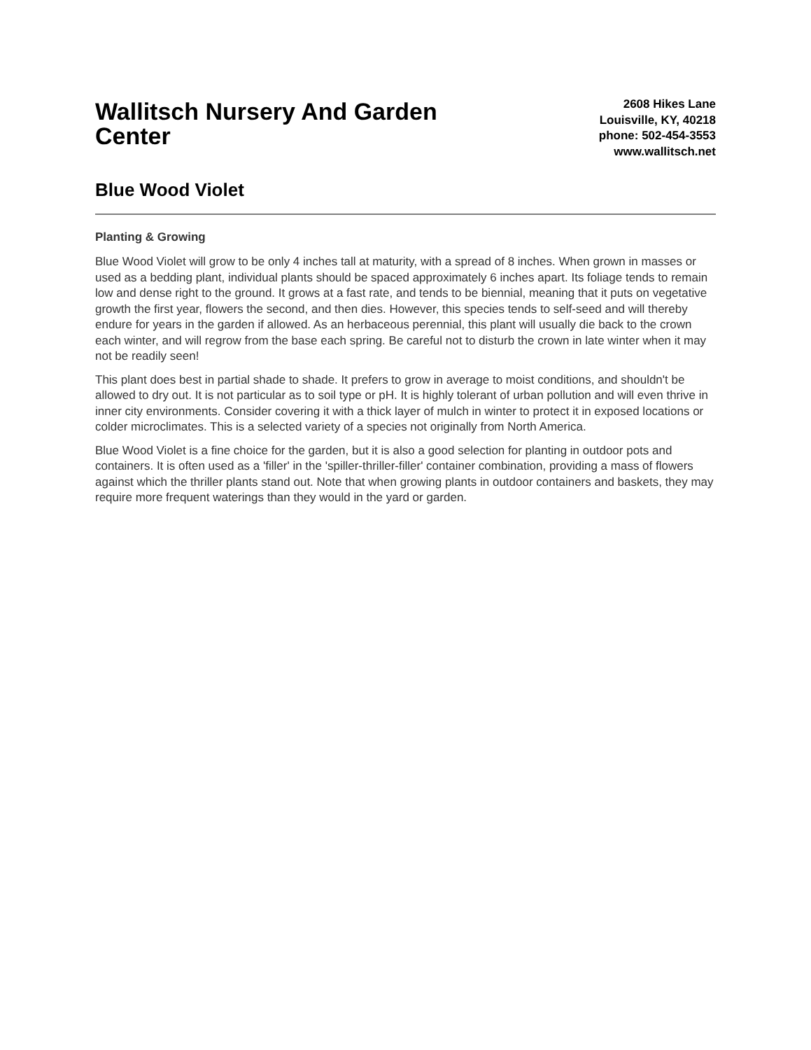Wallitsch Nursery And Garden Center
2608 Hikes Lane
Louisville, KY, 40218
phone: 502-454-3553
www.wallitsch.net
Blue Wood Violet
Planting & Growing
Blue Wood Violet will grow to be only 4 inches tall at maturity, with a spread of 8 inches. When grown in masses or used as a bedding plant, individual plants should be spaced approximately 6 inches apart. Its foliage tends to remain low and dense right to the ground. It grows at a fast rate, and tends to be biennial, meaning that it puts on vegetative growth the first year, flowers the second, and then dies. However, this species tends to self-seed and will thereby endure for years in the garden if allowed. As an herbaceous perennial, this plant will usually die back to the crown each winter, and will regrow from the base each spring. Be careful not to disturb the crown in late winter when it may not be readily seen!
This plant does best in partial shade to shade. It prefers to grow in average to moist conditions, and shouldn't be allowed to dry out. It is not particular as to soil type or pH. It is highly tolerant of urban pollution and will even thrive in inner city environments. Consider covering it with a thick layer of mulch in winter to protect it in exposed locations or colder microclimates. This is a selected variety of a species not originally from North America.
Blue Wood Violet is a fine choice for the garden, but it is also a good selection for planting in outdoor pots and containers. It is often used as a 'filler' in the 'spiller-thriller-filler' container combination, providing a mass of flowers against which the thriller plants stand out. Note that when growing plants in outdoor containers and baskets, they may require more frequent waterings than they would in the yard or garden.